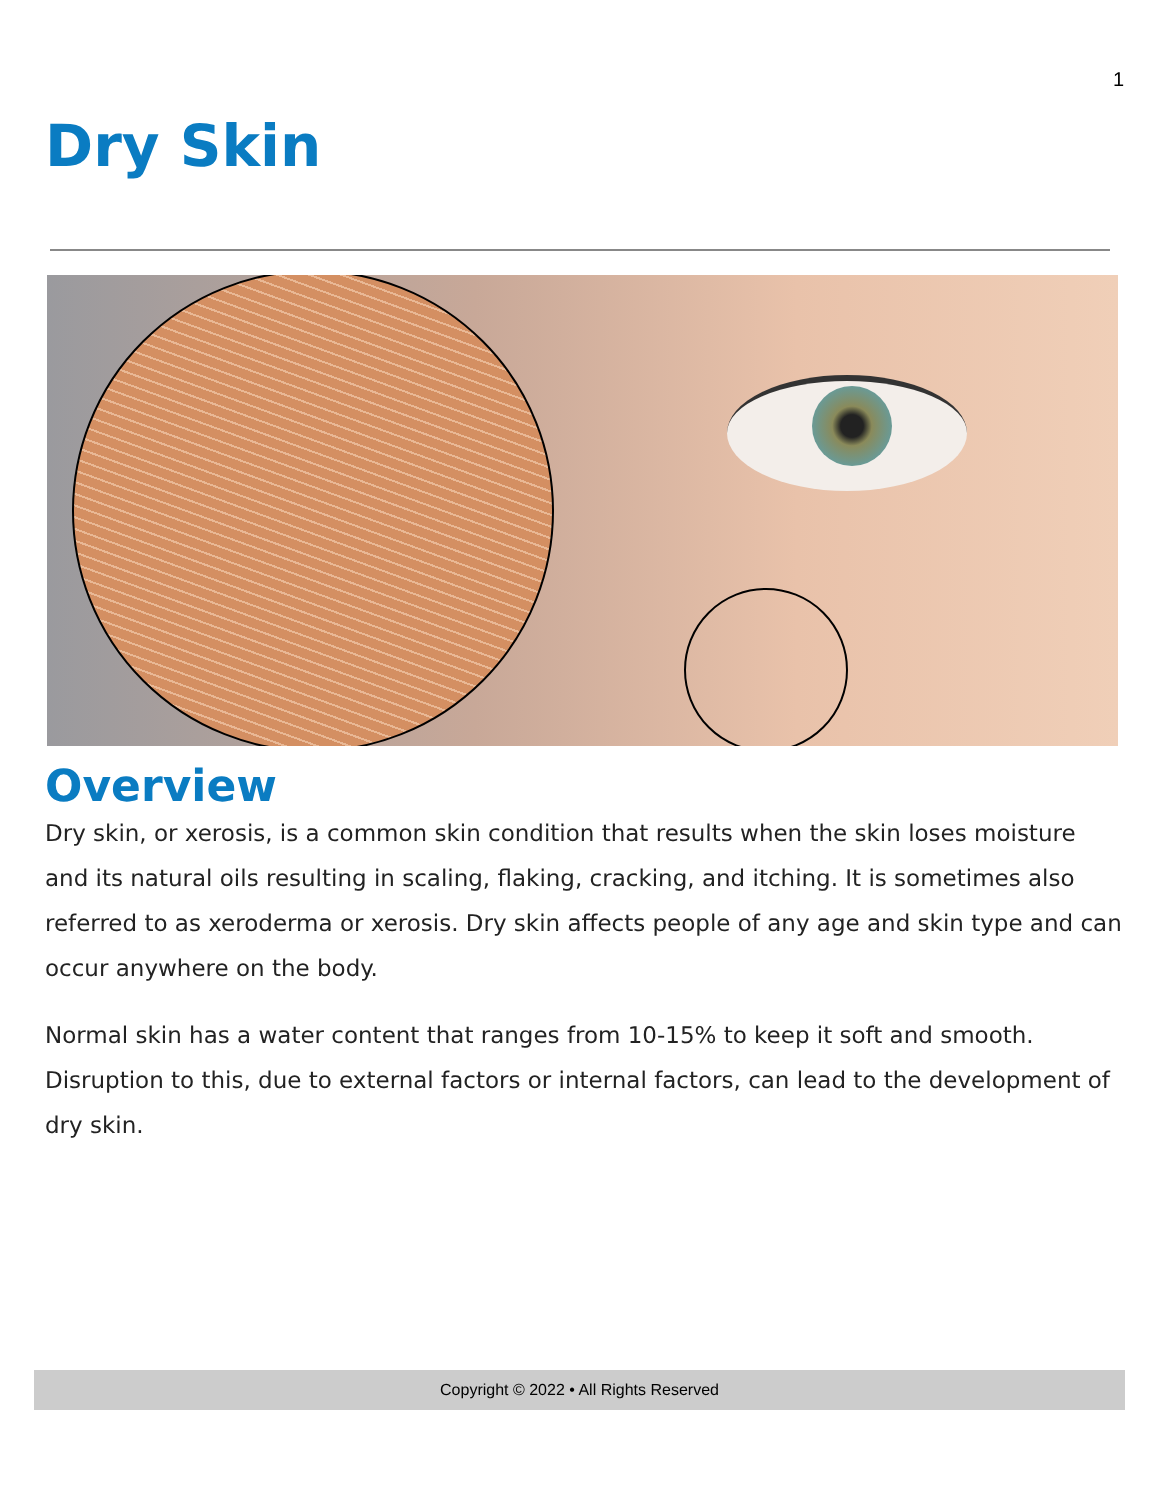1
Dry Skin
Overview
Dry skin, or xerosis, is a common skin condition that results when the skin loses moisture and its natural oils resulting in scaling, flaking, cracking, and itching. It is sometimes also referred to as xeroderma or xerosis. Dry skin affects people of any age and skin type and can occur anywhere on the body.
Normal skin has a water content that ranges from 10-15% to keep it soft and smooth. Disruption to this, due to external factors or internal factors, can lead to the development of dry skin.
Copyright © 2022 • All Rights Reserved